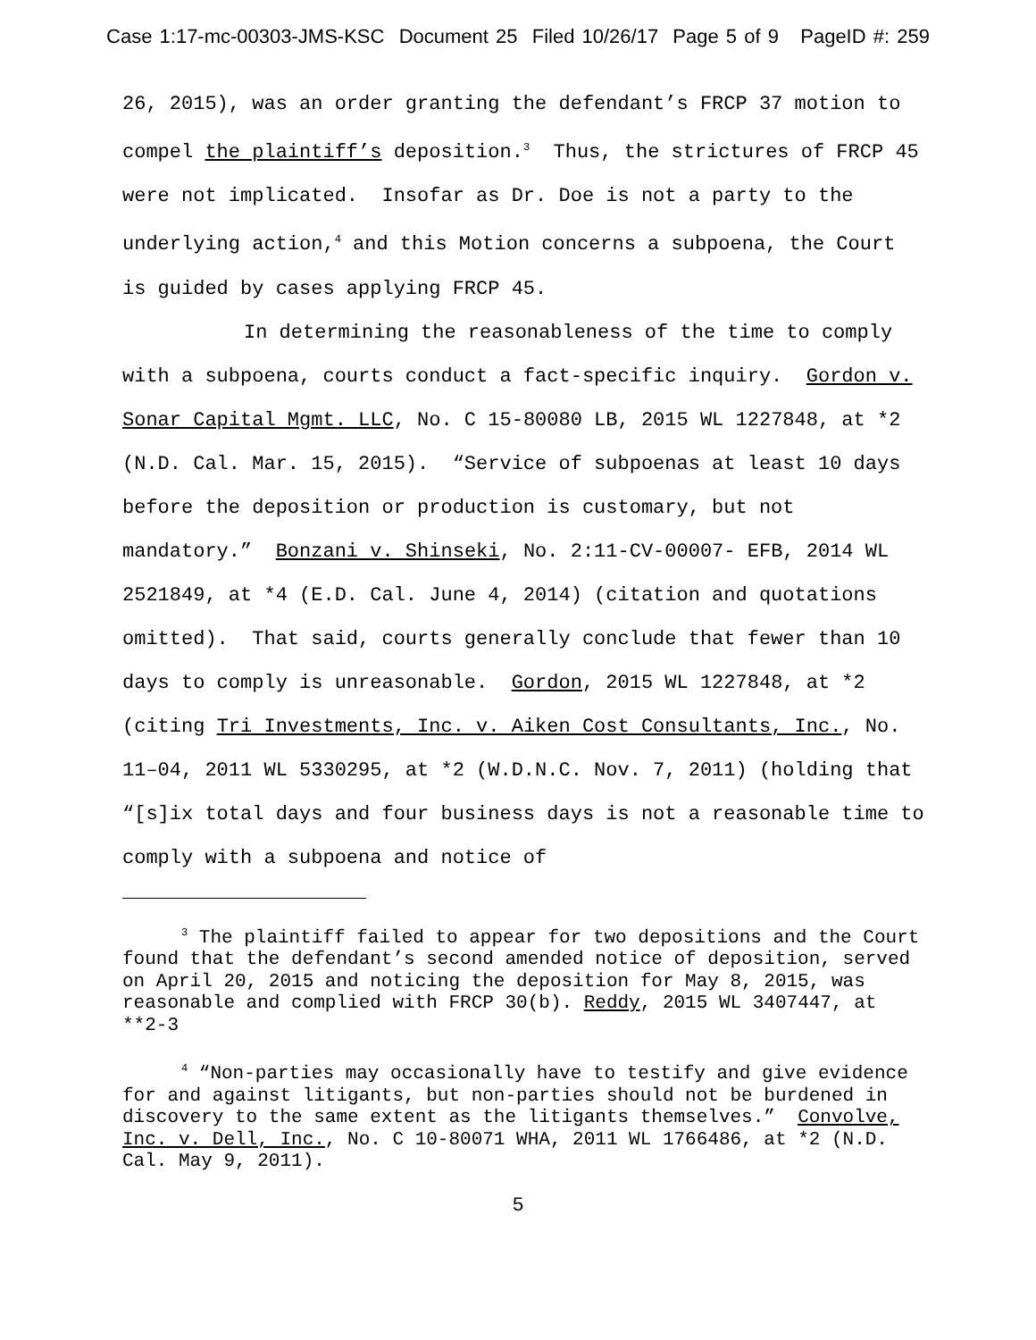Case 1:17-mc-00303-JMS-KSC Document 25 Filed 10/26/17 Page 5 of 9 PageID #: 259
26, 2015), was an order granting the defendant’s FRCP 37 motion to compel the plaintiff’s deposition.<sup>3</sup> Thus, the strictures of FRCP 45 were not implicated. Insofar as Dr. Doe is not a party to the underlying action,<sup>4</sup> and this Motion concerns a subpoena, the Court is guided by cases applying FRCP 45.
In determining the reasonableness of the time to comply with a subpoena, courts conduct a fact-specific inquiry. Gordon v. Sonar Capital Mgmt. LLC, No. C 15-80080 LB, 2015 WL 1227848, at *2 (N.D. Cal. Mar. 15, 2015). “Service of subpoenas at least 10 days before the deposition or production is customary, but not mandatory.” Bonzani v. Shinseki, No. 2:11-CV-00007- EFB, 2014 WL 2521849, at *4 (E.D. Cal. June 4, 2014) (citation and quotations omitted). That said, courts generally conclude that fewer than 10 days to comply is unreasonable. Gordon, 2015 WL 1227848, at *2 (citing Tri Investments, Inc. v. Aiken Cost Consultants, Inc., No. 11–04, 2011 WL 5330295, at *2 (W.D.N.C. Nov. 7, 2011) (holding that “[s]ix total days and four business days is not a reasonable time to comply with a subpoena and notice of
<sup>3</sup> The plaintiff failed to appear for two depositions and the Court found that the defendant’s second amended notice of deposition, served on April 20, 2015 and noticing the deposition for May 8, 2015, was reasonable and complied with FRCP 30(b). Reddy, 2015 WL 3407447, at **2-3
<sup>4</sup> “Non-parties may occasionally have to testify and give evidence for and against litigants, but non-parties should not be burdened in discovery to the same extent as the litigants themselves.” Convolve, Inc. v. Dell, Inc., No. C 10-80071 WHA, 2011 WL 1766486, at *2 (N.D. Cal. May 9, 2011).
5